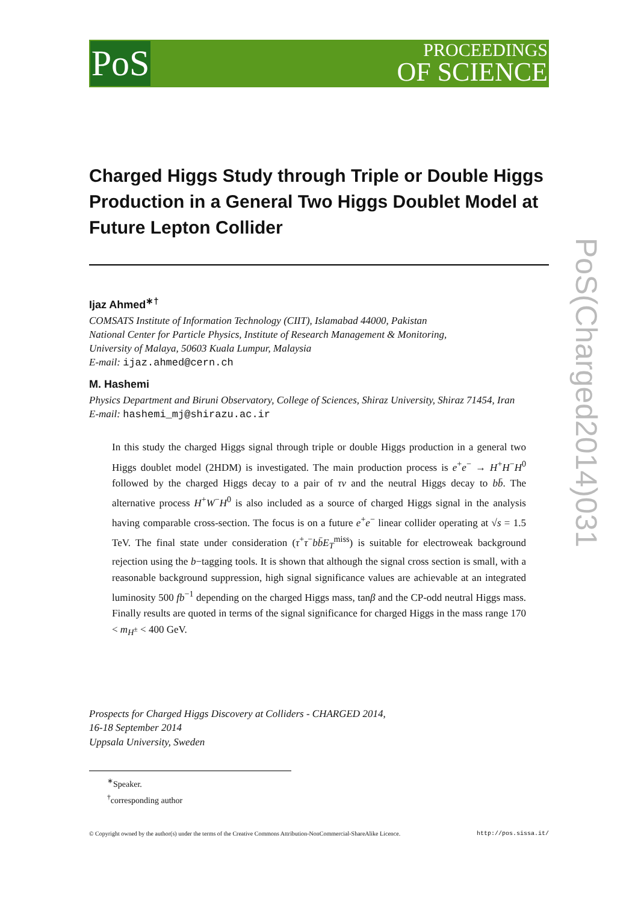PoS
PROCEEDINGS
OF SCIENCE
PoS(Charged2014)031
Charged Higgs Study through Triple or Double Higgs Production in a General Two Higgs Doublet Model at Future Lepton Collider
Ijaz Ahmed<sup>∗†</sup>
COMSATS Institute of Information Technology (CIIT), Islamabad 44000, Pakistan
National Center for Particle Physics, Institute of Research Management & Monitoring,
University of Malaya, 50603 Kuala Lumpur, Malaysia
E-mail: ijaz.ahmed@cern.ch
M. Hashemi
Physics Department and Biruni Observatory, College of Sciences, Shiraz University, Shiraz 71454, Iran
E-mail: hashemi_mj@shirazu.ac.ir
In this study the charged Higgs signal through triple or double Higgs production in a general two Higgs doublet model (2HDM) is investigated. The main production process is e<sup>+</sup>e<sup>−</sup> → H<sup>+</sup>H<sup>−</sup>H<sup>0</sup> followed by the charged Higgs decay to a pair of τν and the neutral Higgs decay to bb̄. The alternative process H<sup>+</sup>W<sup>−</sup>H<sup>0</sup> is also included as a source of charged Higgs signal in the analysis having comparable cross-section. The focus is on a future e<sup>+</sup>e<sup>−</sup> linear collider operating at √s = 1.5 TeV. The final state under consideration (τ<sup>+</sup>τ<sup>−</sup>bb̄E<sub>T</sub><sup>miss</sup>) is suitable for electroweak background rejection using the b−tagging tools. It is shown that although the signal cross section is small, with a reasonable background suppression, high signal significance values are achievable at an integrated luminosity 500 fb<sup>−1</sup> depending on the charged Higgs mass, tanβ and the CP-odd neutral Higgs mass. Finally results are quoted in terms of the signal significance for charged Higgs in the mass range 170 < m<sub>H<sup>±</sup></sub> < 400 GeV.
Prospects for Charged Higgs Discovery at Colliders - CHARGED 2014,
16-18 September 2014
Uppsala University, Sweden
<sup>∗</sup>Speaker.
<sup>†</sup> corresponding author
© Copyright owned by the author(s) under the terms of the Creative Commons Attribution-NonCommercial-ShareAlike Licence. http://pos.sissa.it/